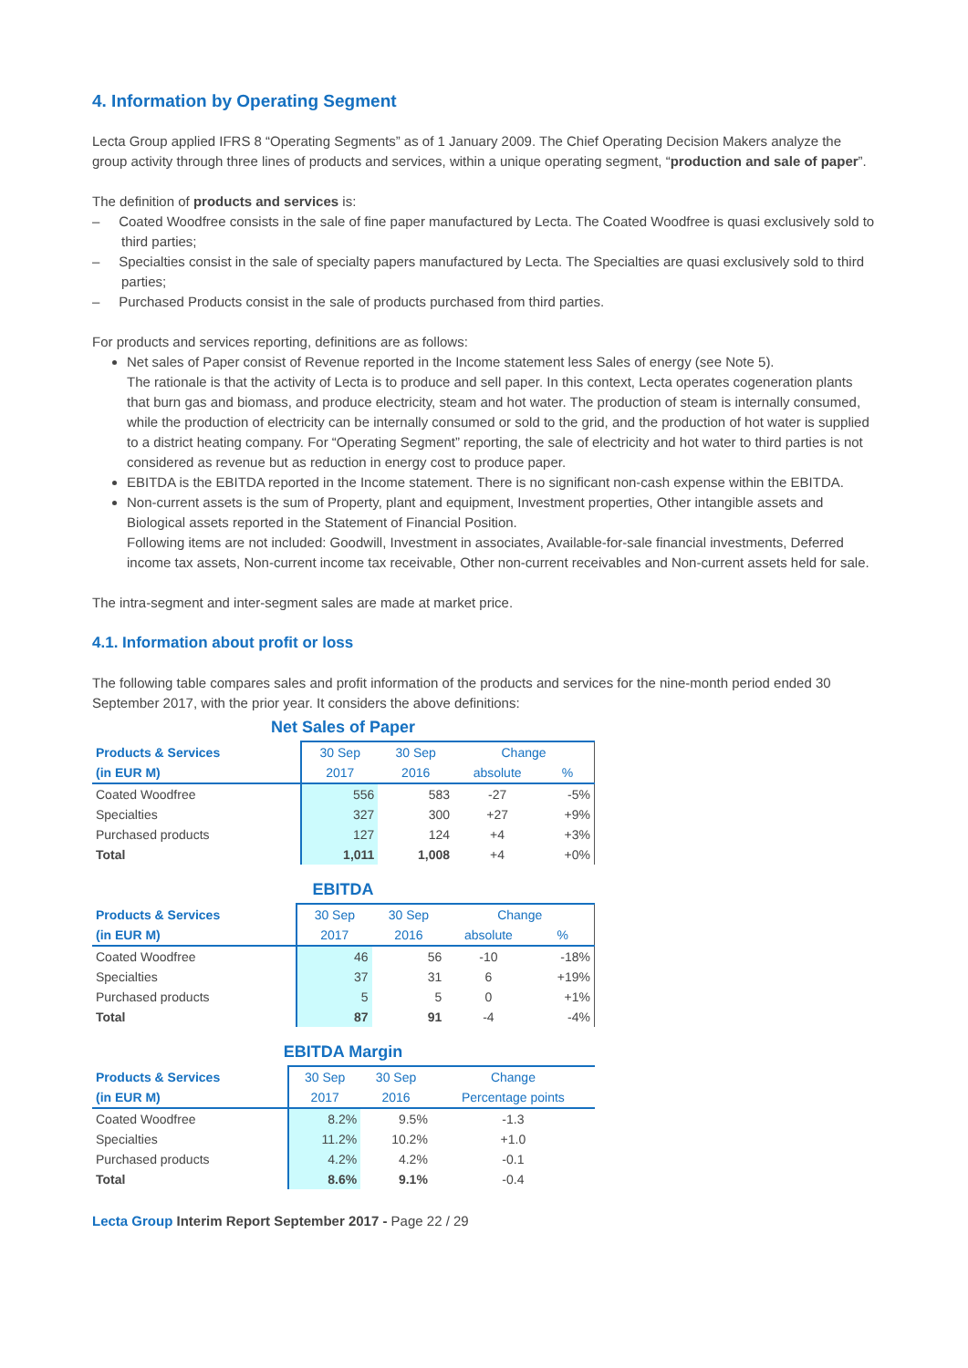4. Information by Operating Segment
Lecta Group applied IFRS 8 “Operating Segments” as of 1 January 2009. The Chief Operating Decision Makers analyze the group activity through three lines of products and services, within a unique operating segment, “production and sale of paper”.
The definition of products and services is:
– Coated Woodfree consists in the sale of fine paper manufactured by Lecta. The Coated Woodfree is quasi exclusively sold to third parties;
– Specialties consist in the sale of specialty papers manufactured by Lecta. The Specialties are quasi exclusively sold to third parties;
– Purchased Products consist in the sale of products purchased from third parties.
For products and services reporting, definitions are as follows:
Net sales of Paper consist of Revenue reported in the Income statement less Sales of energy (see Note 5).
The rationale is that the activity of Lecta is to produce and sell paper. In this context, Lecta operates cogeneration plants that burn gas and biomass, and produce electricity, steam and hot water. The production of steam is internally consumed, while the production of electricity can be internally consumed or sold to the grid, and the production of hot water is supplied to a district heating company. For “Operating Segment” reporting, the sale of electricity and hot water to third parties is not considered as revenue but as reduction in energy cost to produce paper.
EBITDA is the EBITDA reported in the Income statement. There is no significant non-cash expense within the EBITDA.
Non-current assets is the sum of Property, plant and equipment, Investment properties, Other intangible assets and Biological assets reported in the Statement of Financial Position.
Following items are not included: Goodwill, Investment in associates, Available-for-sale financial investments, Deferred income tax assets, Non-current income tax receivable, Other non-current receivables and Non-current assets held for sale.
The intra-segment and inter-segment sales are made at market price.
4.1. Information about profit or loss
The following table compares sales and profit information of the products and services for the nine-month period ended 30 September 2017, with the prior year. It considers the above definitions:
Net Sales of Paper
| Products & Services | 30 Sep | 30 Sep | Change | |
| --- | --- | --- | --- | --- |
| (in EUR M) | 2017 | 2016 | absolute | % |
| Coated Woodfree | 556 | 583 | -27 | -5% |
| Specialties | 327 | 300 | +27 | +9% |
| Purchased products | 127 | 124 | +4 | +3% |
| Total | 1,011 | 1,008 | +4 | +0% |
EBITDA
| Products & Services | 30 Sep | 30 Sep | Change | |
| --- | --- | --- | --- | --- |
| (in EUR M) | 2017 | 2016 | absolute | % |
| Coated Woodfree | 46 | 56 | -10 | -18% |
| Specialties | 37 | 31 | 6 | +19% |
| Purchased products | 5 | 5 | 0 | +1% |
| Total | 87 | 91 | -4 | -4% |
EBITDA Margin
| Products & Services | 30 Sep | 30 Sep | Change |
| --- | --- | --- | --- |
| (in EUR M) | 2017 | 2016 | Percentage points |
| Coated Woodfree | 8.2% | 9.5% | -1.3 |
| Specialties | 11.2% | 10.2% | +1.0 |
| Purchased products | 4.2% | 4.2% | -0.1 |
| Total | 8.6% | 9.1% | -0.4 |
Lecta Group Interim Report September 2017 - Page 22 / 29